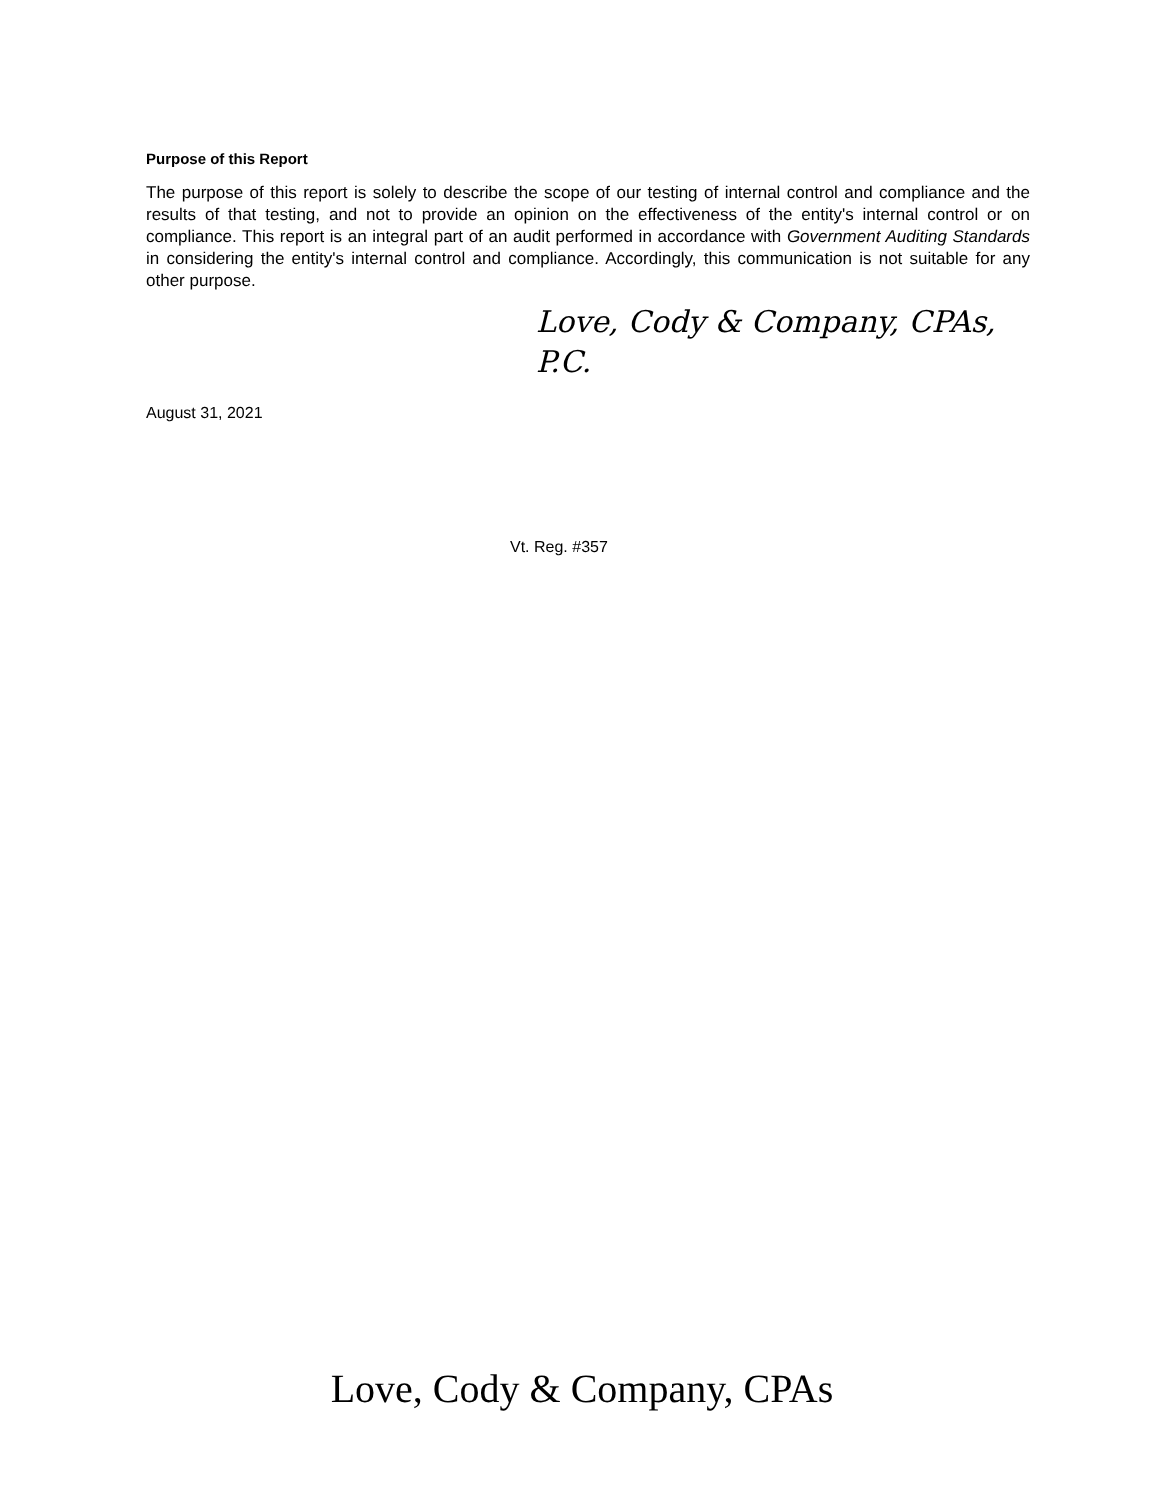Purpose of this Report
The purpose of this report is solely to describe the scope of our testing of internal control and compliance and the results of that testing, and not to provide an opinion on the effectiveness of the entity's internal control or on compliance. This report is an integral part of an audit performed in accordance with Government Auditing Standards in considering the entity's internal control and compliance. Accordingly, this communication is not suitable for any other purpose.
Love, Cody & Company, CPAs, P.C.
August 31, 2021
Vt. Reg. #357
Love, Cody & Company, CPAs